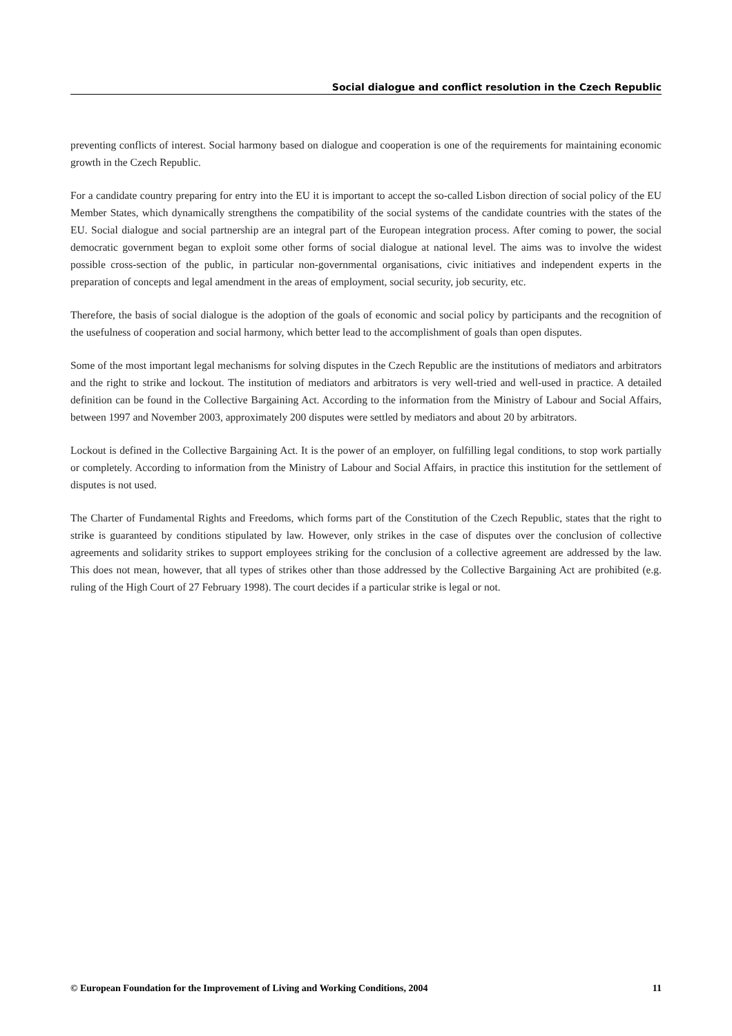Social dialogue and conflict resolution in the Czech Republic
preventing conflicts of interest. Social harmony based on dialogue and cooperation is one of the requirements for maintaining economic growth in the Czech Republic.
For a candidate country preparing for entry into the EU it is important to accept the so-called Lisbon direction of social policy of the EU Member States, which dynamically strengthens the compatibility of the social systems of the candidate countries with the states of the EU. Social dialogue and social partnership are an integral part of the European integration process. After coming to power, the social democratic government began to exploit some other forms of social dialogue at national level. The aims was to involve the widest possible cross-section of the public, in particular non-governmental organisations, civic initiatives and independent experts in the preparation of concepts and legal amendment in the areas of employment, social security, job security, etc.
Therefore, the basis of social dialogue is the adoption of the goals of economic and social policy by participants and the recognition of the usefulness of cooperation and social harmony, which better lead to the accomplishment of goals than open disputes.
Some of the most important legal mechanisms for solving disputes in the Czech Republic are the institutions of mediators and arbitrators and the right to strike and lockout. The institution of mediators and arbitrators is very well-tried and well-used in practice. A detailed definition can be found in the Collective Bargaining Act. According to the information from the Ministry of Labour and Social Affairs, between 1997 and November 2003, approximately 200 disputes were settled by mediators and about 20 by arbitrators.
Lockout is defined in the Collective Bargaining Act. It is the power of an employer, on fulfilling legal conditions, to stop work partially or completely. According to information from the Ministry of Labour and Social Affairs, in practice this institution for the settlement of disputes is not used.
The Charter of Fundamental Rights and Freedoms, which forms part of the Constitution of the Czech Republic, states that the right to strike is guaranteed by conditions stipulated by law. However, only strikes in the case of disputes over the conclusion of collective agreements and solidarity strikes to support employees striking for the conclusion of a collective agreement are addressed by the law. This does not mean, however, that all types of strikes other than those addressed by the Collective Bargaining Act are prohibited (e.g. ruling of the High Court of 27 February 1998). The court decides if a particular strike is legal or not.
© European Foundation for the Improvement of Living and Working Conditions, 2004 11